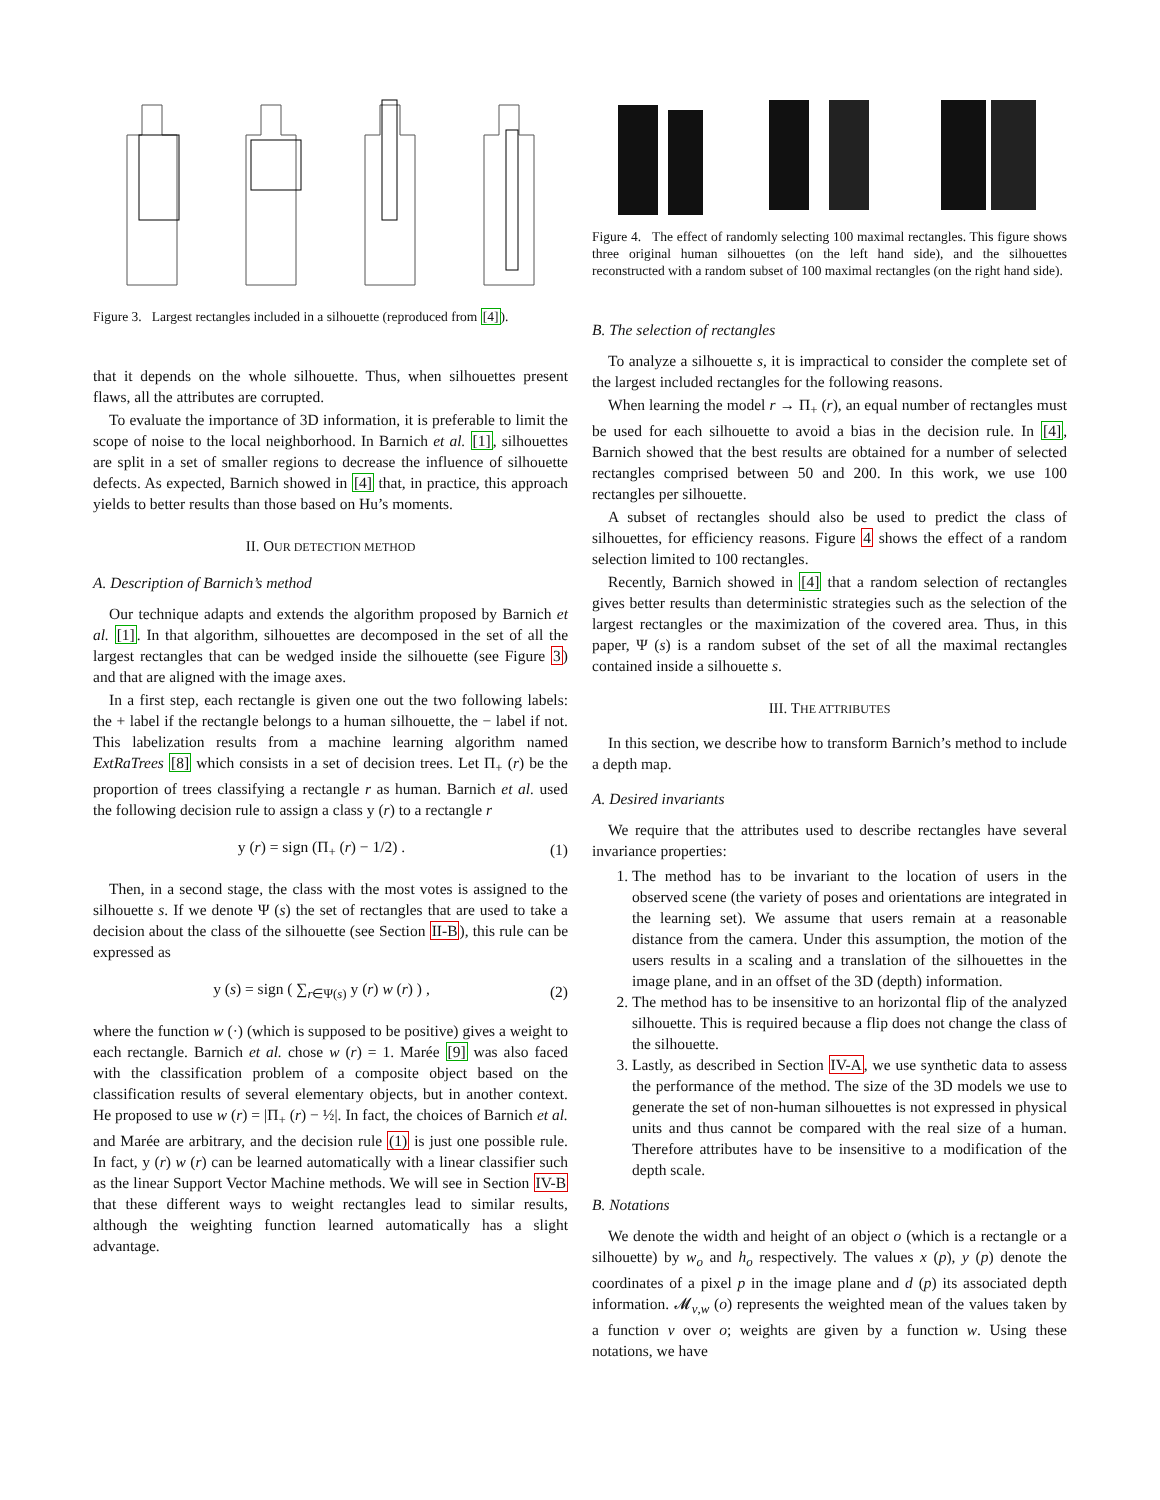Figure 3. Largest rectangles included in a silhouette (reproduced from [4]).
that it depends on the whole silhouette. Thus, when silhouettes present flaws, all the attributes are corrupted.
To evaluate the importance of 3D information, it is preferable to limit the scope of noise to the local neighborhood. In Barnich et al. [1], silhouettes are split in a set of smaller regions to decrease the influence of silhouette defects. As expected, Barnich showed in [4] that, in practice, this approach yields to better results than those based on Hu’s moments.
II. OUR DETECTION METHOD
A. Description of Barnich’s method
Our technique adapts and extends the algorithm proposed by Barnich et al. [1]. In that algorithm, silhouettes are decomposed in the set of all the largest rectangles that can be wedged inside the silhouette (see Figure 3) and that are aligned with the image axes.
In a first step, each rectangle is given one out the two following labels: the + label if the rectangle belongs to a human silhouette, the − label if not. This labelization results from a machine learning algorithm named ExtRaTrees [8] which consists in a set of decision trees. Let Π<sub>+</sub> (r) be the proportion of trees classifying a rectangle r as human. Barnich et al. used the following decision rule to assign a class y (r) to a rectangle r
y (r) = sign (Π<sub>+</sub> (r) − 1/2) . (1)
Then, in a second stage, the class with the most votes is assigned to the silhouette s. If we denote Ψ (s) the set of rectangles that are used to take a decision about the class of the silhouette (see Section II-B), this rule can be expressed as
y (s) = sign ( ∑<sub>r∈Ψ(s)</sub> y (r) w (r) ) , (2)
where the function w (·) (which is supposed to be positive) gives a weight to each rectangle. Barnich et al. chose w (r) = 1. Marée [9] was also faced with the classification problem of a composite object based on the classification results of several elementary objects, but in another context. He proposed to use w (r) = |Π<sub>+</sub> (r) − ½|. In fact, the choices of Barnich et al. and Marée are arbitrary, and the decision rule (1) is just one possible rule. In fact, y (r) w (r) can be learned automatically with a linear classifier such as the linear Support Vector Machine methods. We will see in Section IV-B that these different ways to weight rectangles lead to similar results, although the weighting function learned automatically has a slight advantage.
Figure 4. The effect of randomly selecting 100 maximal rectangles. This figure shows three original human silhouettes (on the left hand side), and the silhouettes reconstructed with a random subset of 100 maximal rectangles (on the right hand side).
B. The selection of rectangles
To analyze a silhouette s, it is impractical to consider the complete set of the largest included rectangles for the following reasons.
When learning the model r → Π<sub>+</sub> (r), an equal number of rectangles must be used for each silhouette to avoid a bias in the decision rule. In [4], Barnich showed that the best results are obtained for a number of selected rectangles comprised between 50 and 200. In this work, we use 100 rectangles per silhouette.
A subset of rectangles should also be used to predict the class of silhouettes, for efficiency reasons. Figure 4 shows the effect of a random selection limited to 100 rectangles.
Recently, Barnich showed in [4] that a random selection of rectangles gives better results than deterministic strategies such as the selection of the largest rectangles or the maximization of the covered area. Thus, in this paper, Ψ (s) is a random subset of the set of all the maximal rectangles contained inside a silhouette s.
III. THE ATTRIBUTES
In this section, we describe how to transform Barnich’s method to include a depth map.
A. Desired invariants
We require that the attributes used to describe rectangles have several invariance properties:
1. The method has to be invariant to the location of users in the observed scene (the variety of poses and orientations are integrated in the learning set). We assume that users remain at a reasonable distance from the camera. Under this assumption, the motion of the users results in a scaling and a translation of the silhouettes in the image plane, and in an offset of the 3D (depth) information.
2. The method has to be insensitive to an horizontal flip of the analyzed silhouette. This is required because a flip does not change the class of the silhouette.
3. Lastly, as described in Section IV-A, we use synthetic data to assess the performance of the method. The size of the 3D models we use to generate the set of non-human silhouettes is not expressed in physical units and thus cannot be compared with the real size of a human. Therefore attributes have to be insensitive to a modification of the depth scale.
B. Notations
We denote the width and height of an object o (which is a rectangle or a silhouette) by w<sub>o</sub> and h<sub>o</sub> respectively. The values x (p), y (p) denote the coordinates of a pixel p in the image plane and d (p) its associated depth information. 𝓜<sub>v,w</sub> (o) represents the weighted mean of the values taken by a function v over o; weights are given by a function w. Using these notations, we have